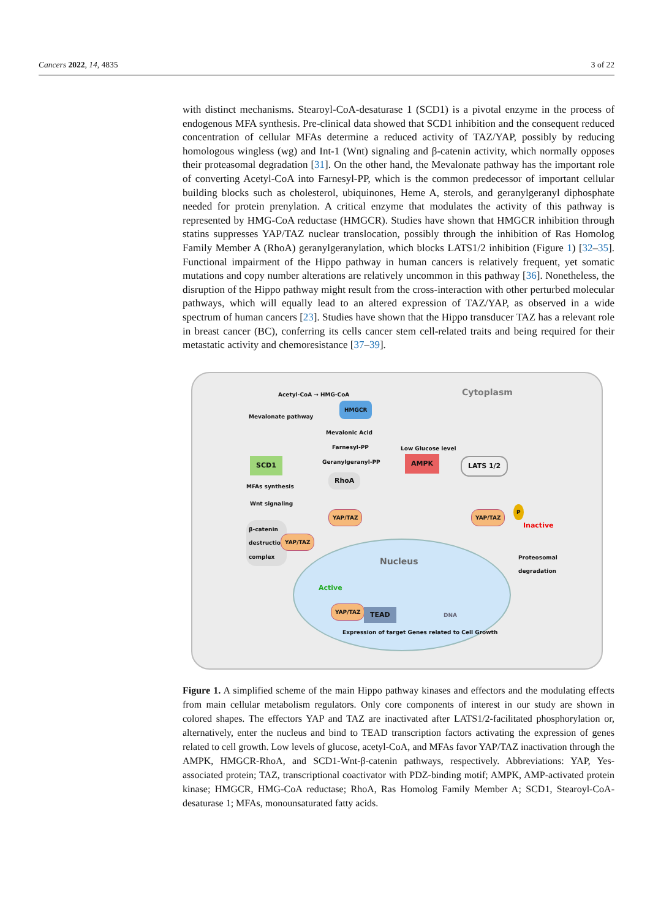Cancers 2022, 14, 4835 3 of 22
with distinct mechanisms. Stearoyl-CoA-desaturase 1 (SCD1) is a pivotal enzyme in the process of endogenous MFA synthesis. Pre-clinical data showed that SCD1 inhibition and the consequent reduced concentration of cellular MFAs determine a reduced activity of TAZ/YAP, possibly by reducing homologous wingless (wg) and Int-1 (Wnt) signaling and β-catenin activity, which normally opposes their proteasomal degradation [31]. On the other hand, the Mevalonate pathway has the important role of converting Acetyl-CoA into Farnesyl-PP, which is the common predecessor of important cellular building blocks such as cholesterol, ubiquinones, Heme A, sterols, and geranylgeranyl diphosphate needed for protein prenylation. A critical enzyme that modulates the activity of this pathway is represented by HMG-CoA reductase (HMGCR). Studies have shown that HMGCR inhibition through statins suppresses YAP/TAZ nuclear translocation, possibly through the inhibition of Ras Homolog Family Member A (RhoA) geranylgeranylation, which blocks LATS1/2 inhibition (Figure 1) [32–35]. Functional impairment of the Hippo pathway in human cancers is relatively frequent, yet somatic mutations and copy number alterations are relatively uncommon in this pathway [36]. Nonetheless, the disruption of the Hippo pathway might result from the cross-interaction with other perturbed molecular pathways, which will equally lead to an altered expression of TAZ/YAP, as observed in a wide spectrum of human cancers [23]. Studies have shown that the Hippo transducer TAZ has a relevant role in breast cancer (BC), conferring its cells cancer stem cell-related traits and being required for their metastatic activity and chemoresistance [37–39].
Cytoplasm Acetyl-CoA → HMG-CoA
HMGCR
Mevalonate pathway
Mevalonic Acid
Farnesyl-PP
Geranylgeranyl-PP
Low Glucose level
AMPK LATS 1/2 SCD1
RhoA
MFAs synthesis
Wnt signaling
YAP/TAZ YAP/TAZ
P
Inactive β-catenin
destruction
complex YAP/TAZ
Proteosomal
degradation Nucleus
Active
YAP/TAZ
TEAD DNA
Expression of target Genes related to Cell Growth
Figure 1. A simplified scheme of the main Hippo pathway kinases and effectors and the modulating effects from main cellular metabolism regulators. Only core components of interest in our study are shown in colored shapes. The effectors YAP and TAZ are inactivated after LATS1/2-facilitated phosphorylation or, alternatively, enter the nucleus and bind to TEAD transcription factors activating the expression of genes related to cell growth. Low levels of glucose, acetyl-CoA, and MFAs favor YAP/TAZ inactivation through the AMPK, HMGCR-RhoA, and SCD1-Wnt-β-catenin pathways, respectively. Abbreviations: YAP, Yes-associated protein; TAZ, transcriptional coactivator with PDZ-binding motif; AMPK, AMP-activated protein kinase; HMGCR, HMG-CoA reductase; RhoA, Ras Homolog Family Member A; SCD1, Stearoyl-CoA-desaturase 1; MFAs, monounsaturated fatty acids.